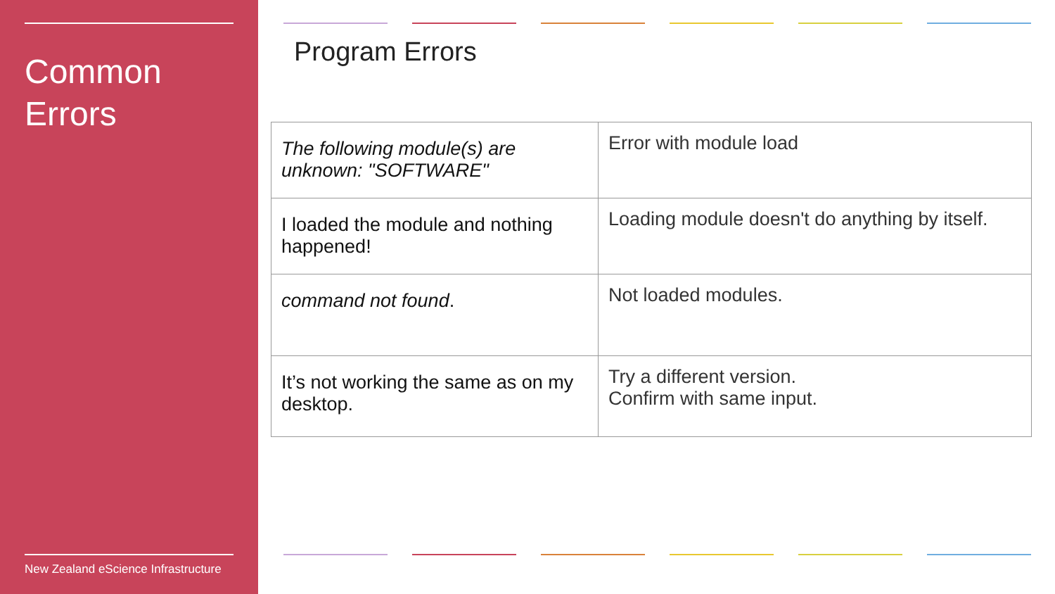Common
Errors
New Zealand eScience Infrastructure
Program Errors
| The following module(s) are unknown: "SOFTWARE" | Error with module load |
| I loaded the module and nothing happened! | Loading module doesn't do anything by itself. |
| command not found . | Not loaded modules. |
| It’s not working the same as on my desktop. | Try a different version. Confirm with same input. |